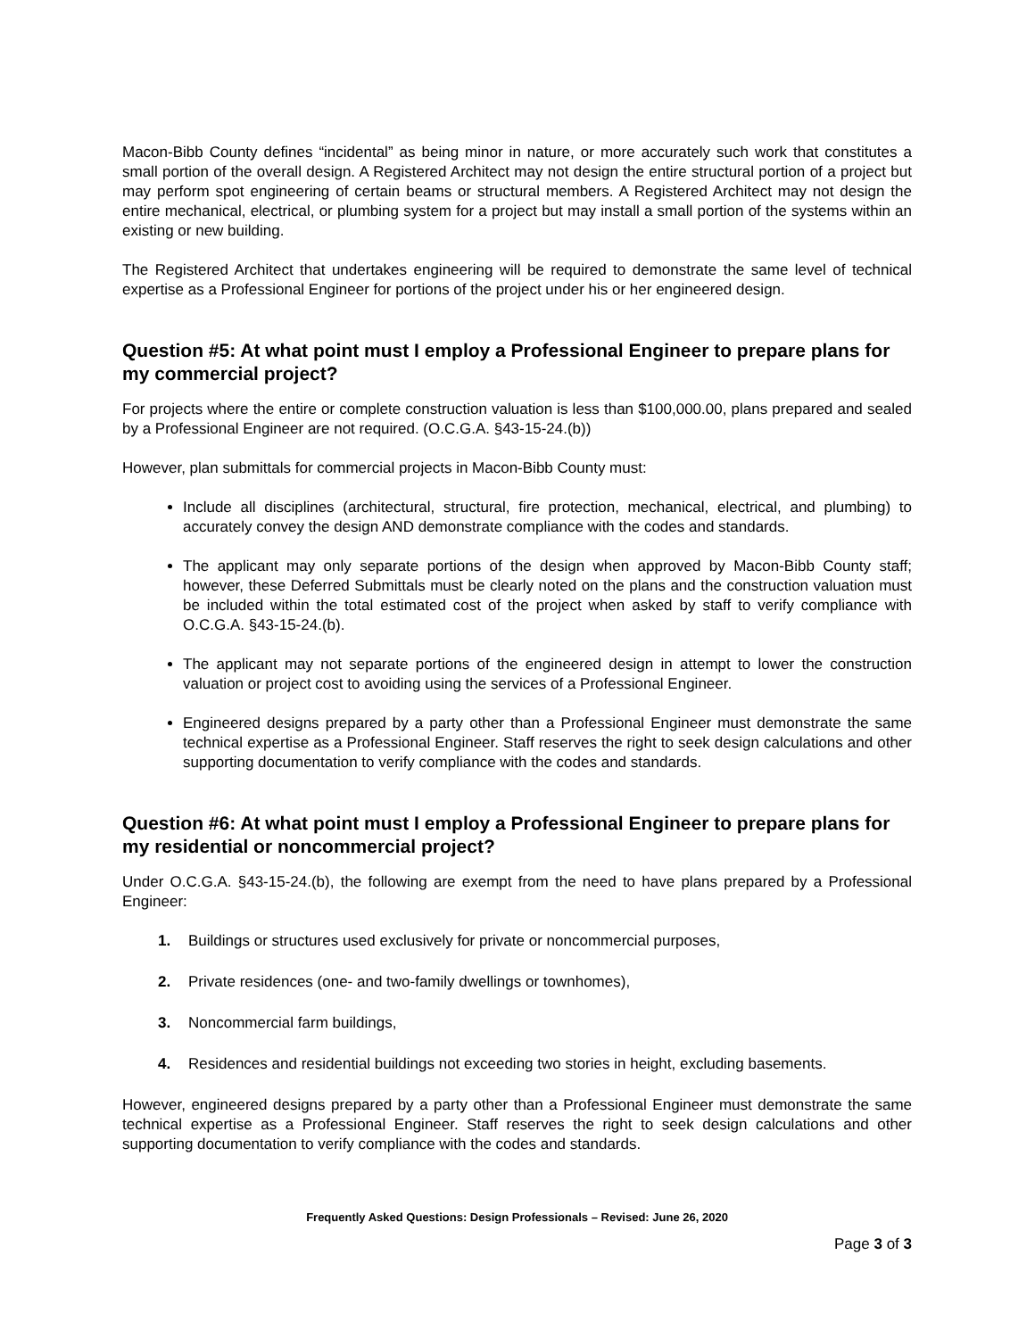Macon-Bibb County defines “incidental” as being minor in nature, or more accurately such work that constitutes a small portion of the overall design. A Registered Architect may not design the entire structural portion of a project but may perform spot engineering of certain beams or structural members. A Registered Architect may not design the entire mechanical, electrical, or plumbing system for a project but may install a small portion of the systems within an existing or new building.
The Registered Architect that undertakes engineering will be required to demonstrate the same level of technical expertise as a Professional Engineer for portions of the project under his or her engineered design.
Question #5: At what point must I employ a Professional Engineer to prepare plans for my commercial project?
For projects where the entire or complete construction valuation is less than $100,000.00, plans prepared and sealed by a Professional Engineer are not required. (O.C.G.A. §43-15-24.(b))
However, plan submittals for commercial projects in Macon-Bibb County must:
Include all disciplines (architectural, structural, fire protection, mechanical, electrical, and plumbing) to accurately convey the design AND demonstrate compliance with the codes and standards.
The applicant may only separate portions of the design when approved by Macon-Bibb County staff; however, these Deferred Submittals must be clearly noted on the plans and the construction valuation must be included within the total estimated cost of the project when asked by staff to verify compliance with O.C.G.A. §43-15-24.(b).
The applicant may not separate portions of the engineered design in attempt to lower the construction valuation or project cost to avoiding using the services of a Professional Engineer.
Engineered designs prepared by a party other than a Professional Engineer must demonstrate the same technical expertise as a Professional Engineer. Staff reserves the right to seek design calculations and other supporting documentation to verify compliance with the codes and standards.
Question #6: At what point must I employ a Professional Engineer to prepare plans for my residential or noncommercial project?
Under O.C.G.A. §43-15-24.(b), the following are exempt from the need to have plans prepared by a Professional Engineer:
1. Buildings or structures used exclusively for private or noncommercial purposes,
2. Private residences (one- and two-family dwellings or townhomes),
3. Noncommercial farm buildings,
4. Residences and residential buildings not exceeding two stories in height, excluding basements.
However, engineered designs prepared by a party other than a Professional Engineer must demonstrate the same technical expertise as a Professional Engineer. Staff reserves the right to seek design calculations and other supporting documentation to verify compliance with the codes and standards.
Frequently Asked Questions: Design Professionals – Revised: June 26, 2020
Page 3 of 3